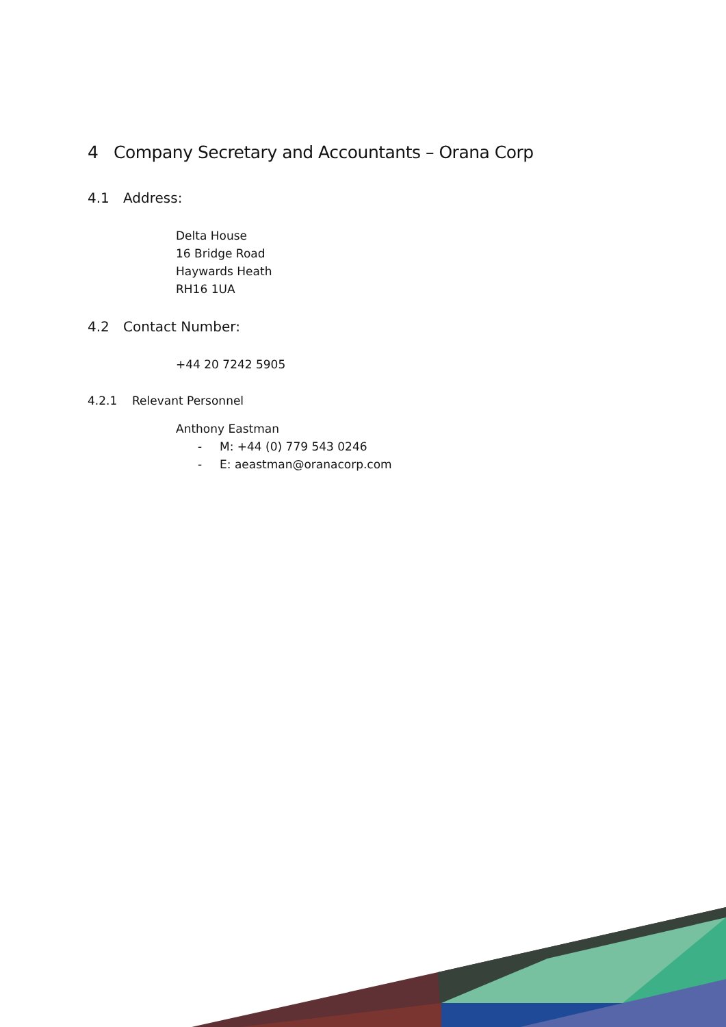4 Company Secretary and Accountants – Orana Corp
4.1 Address:
Delta House
16 Bridge Road
Haywards Heath
RH16 1UA
4.2 Contact Number:
+44 20 7242 5905
4.2.1 Relevant Personnel
Anthony Eastman
- M: +44 (0) 779 543 0246
- E: aeastman@oranacorp.com